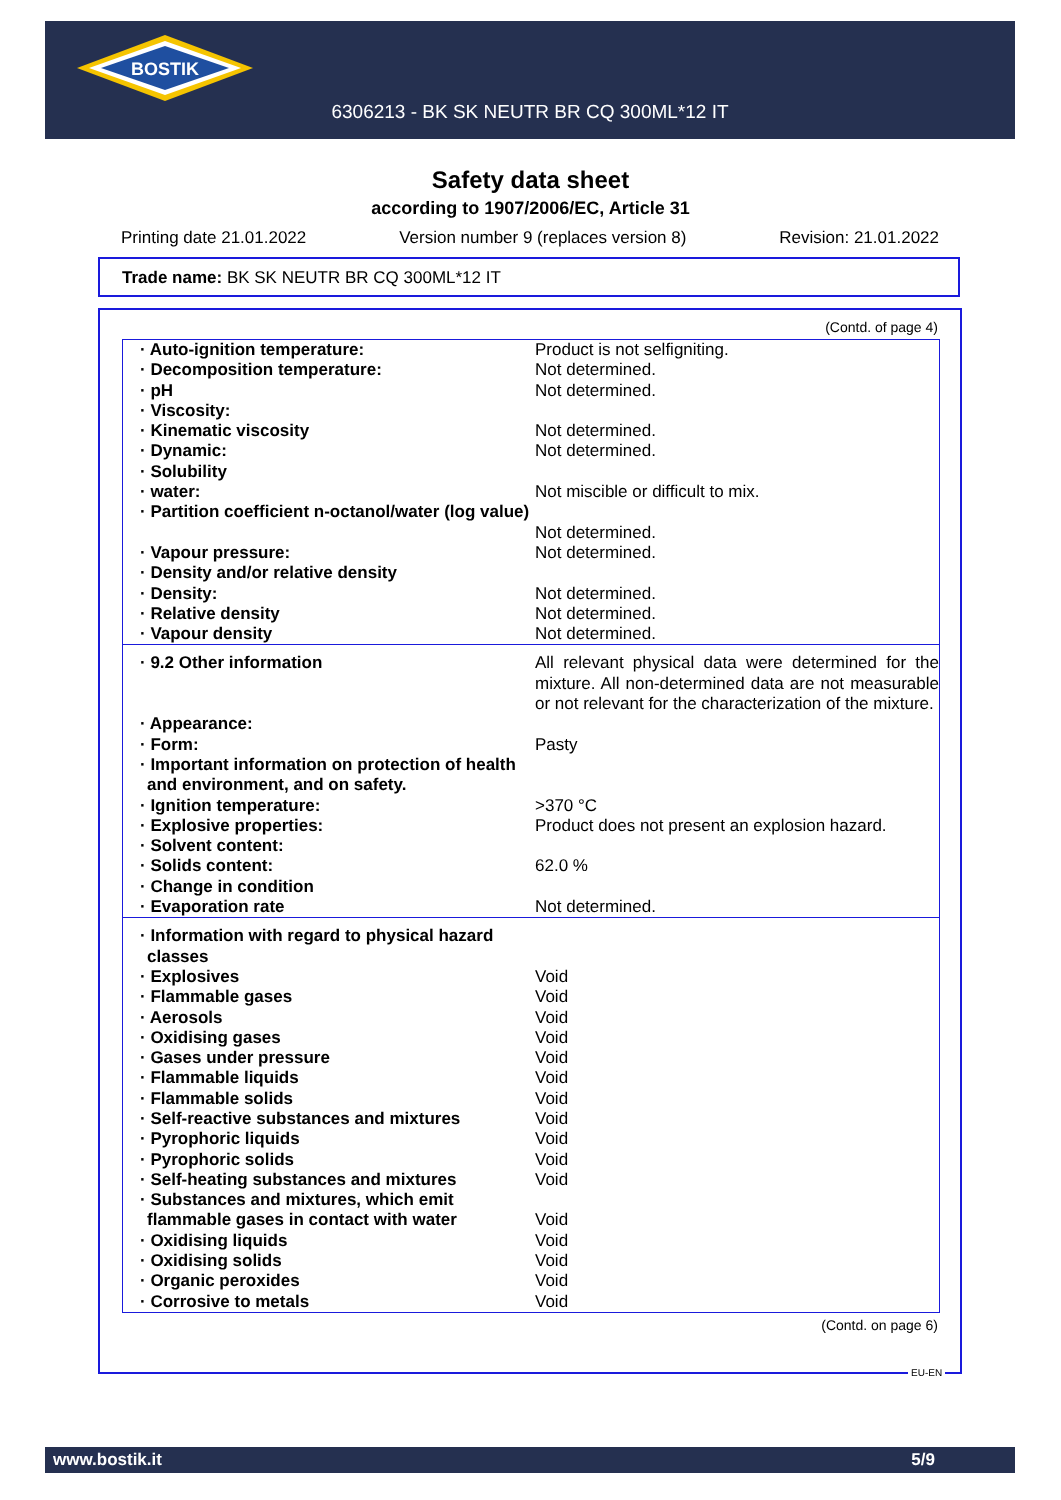BOSTIK
6306213 - BK SK NEUTR BR CQ 300ML*12 IT
Safety data sheet
according to 1907/2006/EC, Article 31
Printing date 21.01.2022 Version number 9 (replaces version 8) Revision: 21.01.2022
Trade name: BK SK NEUTR BR CQ 300ML*12 IT
(Contd. of page 4)
| · Auto-ignition temperature: | Product is not selfigniting. |
| · Decomposition temperature: | Not determined. |
| · pH | Not determined. |
| · Viscosity: | |
| · Kinematic viscosity | Not determined. |
| · Dynamic: | Not determined. |
| · Solubility | |
| · water: | Not miscible or difficult to mix. |
| · Partition coefficient n-octanol/water (log value) | Not determined. |
| · Vapour pressure: | Not determined. |
| · Density and/or relative density | |
| · Density: | Not determined. |
| · Relative density | Not determined. |
| · Vapour density | Not determined. |
| · 9.2 Other information | All relevant physical data were determined for the mixture. All non-determined data are not measurable or not relevant for the characterization of the mixture. |
| · Appearance: | |
| · Form: | Pasty |
| · Important information on protection of health and environment, and on safety. | |
| · Ignition temperature: | >370 °C |
| · Explosive properties: | Product does not present an explosion hazard. |
| · Solvent content: | |
| · Solids content: | 62.0 % |
| · Change in condition | |
| · Evaporation rate | Not determined. |
| · Information with regard to physical hazard classes | |
| · Explosives | Void |
| · Flammable gases | Void |
| · Aerosols | Void |
| · Oxidising gases | Void |
| · Gases under pressure | Void |
| · Flammable liquids | Void |
| · Flammable solids | Void |
| · Self-reactive substances and mixtures | Void |
| · Pyrophoric liquids | Void |
| · Pyrophoric solids | Void |
| · Self-heating substances and mixtures | Void |
| · Substances and mixtures, which emit flammable gases in contact with water | Void |
| · Oxidising liquids | Void |
| · Oxidising solids | Void |
| · Organic peroxides | Void |
| · Corrosive to metals | Void |
(Contd. on page 6)
EU-EN
www.bostik.it 5/9